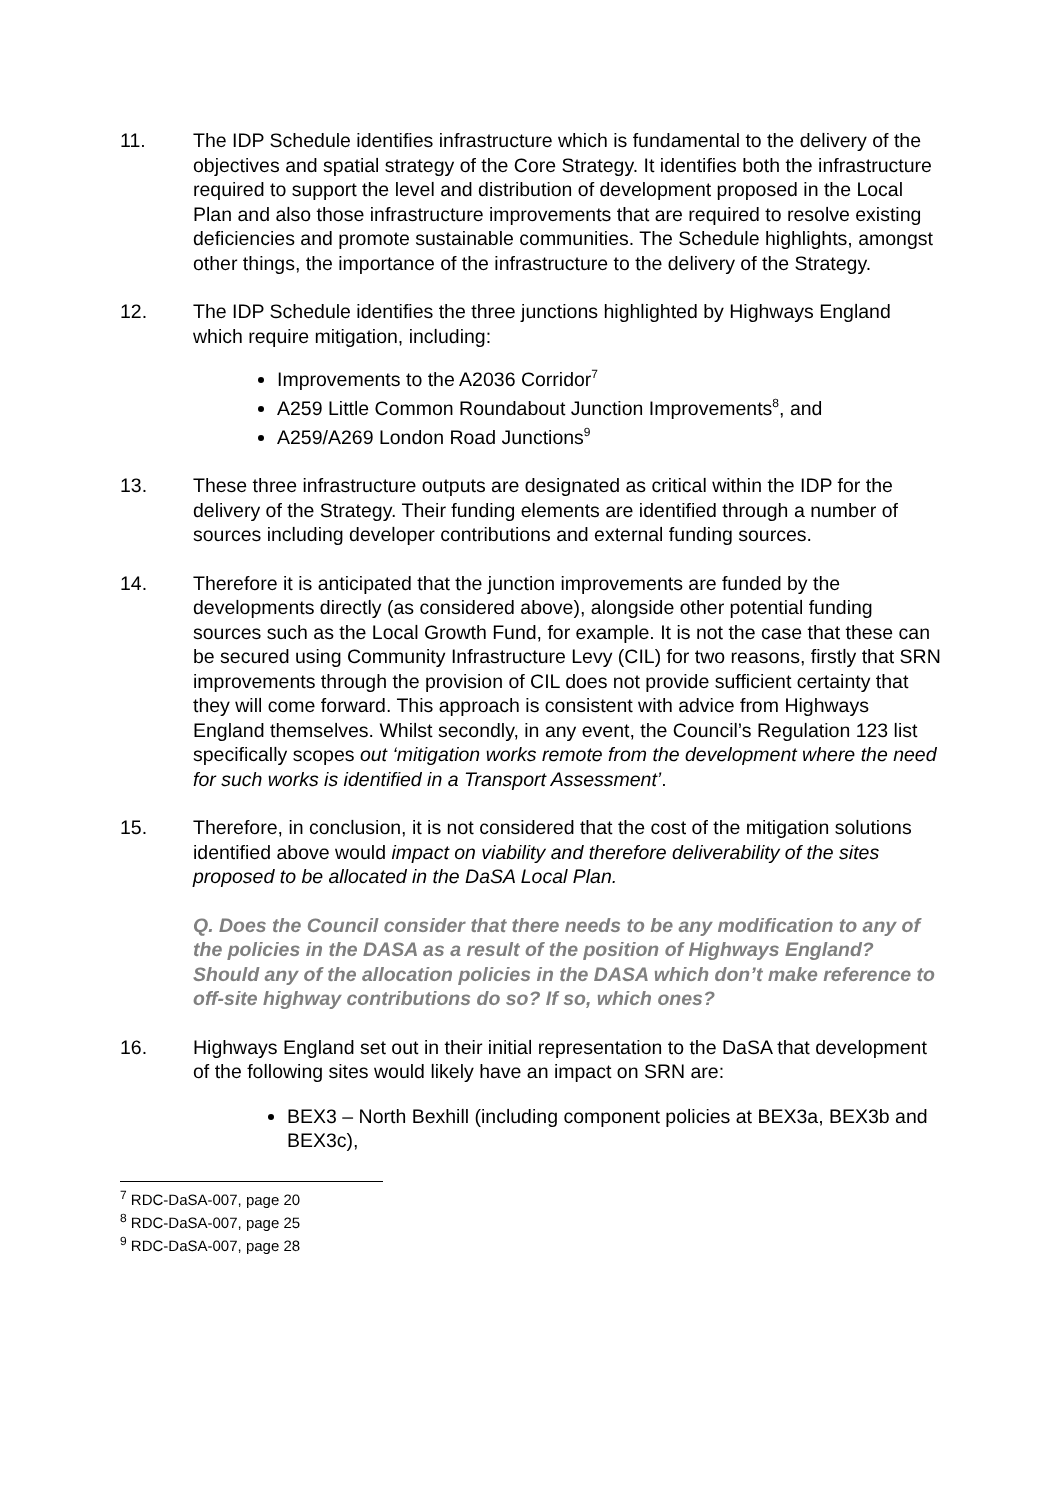11. The IDP Schedule identifies infrastructure which is fundamental to the delivery of the objectives and spatial strategy of the Core Strategy. It identifies both the infrastructure required to support the level and distribution of development proposed in the Local Plan and also those infrastructure improvements that are required to resolve existing deficiencies and promote sustainable communities. The Schedule highlights, amongst other things, the importance of the infrastructure to the delivery of the Strategy.
12. The IDP Schedule identifies the three junctions highlighted by Highways England which require mitigation, including:
Improvements to the A2036 Corridor<sup>7</sup>
A259 Little Common Roundabout Junction Improvements<sup>8</sup>, and
A259/A269 London Road Junctions<sup>9</sup>
13. These three infrastructure outputs are designated as critical within the IDP for the delivery of the Strategy. Their funding elements are identified through a number of sources including developer contributions and external funding sources.
14. Therefore it is anticipated that the junction improvements are funded by the developments directly (as considered above), alongside other potential funding sources such as the Local Growth Fund, for example. It is not the case that these can be secured using Community Infrastructure Levy (CIL) for two reasons, firstly that SRN improvements through the provision of CIL does not provide sufficient certainty that they will come forward. This approach is consistent with advice from Highways England themselves. Whilst secondly, in any event, the Council’s Regulation 123 list specifically scopes out ‘mitigation works remote from the development where the need for such works is identified in a Transport Assessment’.
15. Therefore, in conclusion, it is not considered that the cost of the mitigation solutions identified above would impact on viability and therefore deliverability of the sites proposed to be allocated in the DaSA Local Plan.
Q. Does the Council consider that there needs to be any modification to any of the policies in the DASA as a result of the position of Highways England? Should any of the allocation policies in the DASA which don’t make reference to off-site highway contributions do so? If so, which ones?
16. Highways England set out in their initial representation to the DaSA that development of the following sites would likely have an impact on SRN are:
BEX3 – North Bexhill (including component policies at BEX3a, BEX3b and BEX3c),
<sup>7</sup> RDC-DaSA-007, page 20
<sup>8</sup> RDC-DaSA-007, page 25
<sup>9</sup> RDC-DaSA-007, page 28